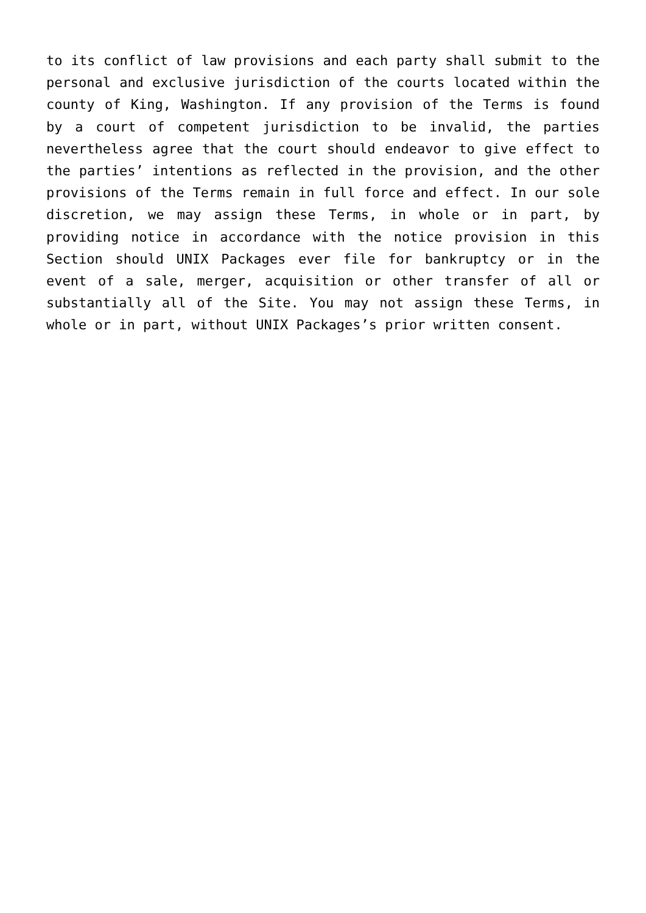to its conflict of law provisions and each party shall submit to the personal and exclusive jurisdiction of the courts located within the county of King, Washington. If any provision of the Terms is found by a court of competent jurisdiction to be invalid, the parties nevertheless agree that the court should endeavor to give effect to the parties’ intentions as reflected in the provision, and the other provisions of the Terms remain in full force and effect. In our sole discretion, we may assign these Terms, in whole or in part, by providing notice in accordance with the notice provision in this Section should UNIX Packages ever file for bankruptcy or in the event of a sale, merger, acquisition or other transfer of all or substantially all of the Site. You may not assign these Terms, in whole or in part, without UNIX Packages’s prior written consent.